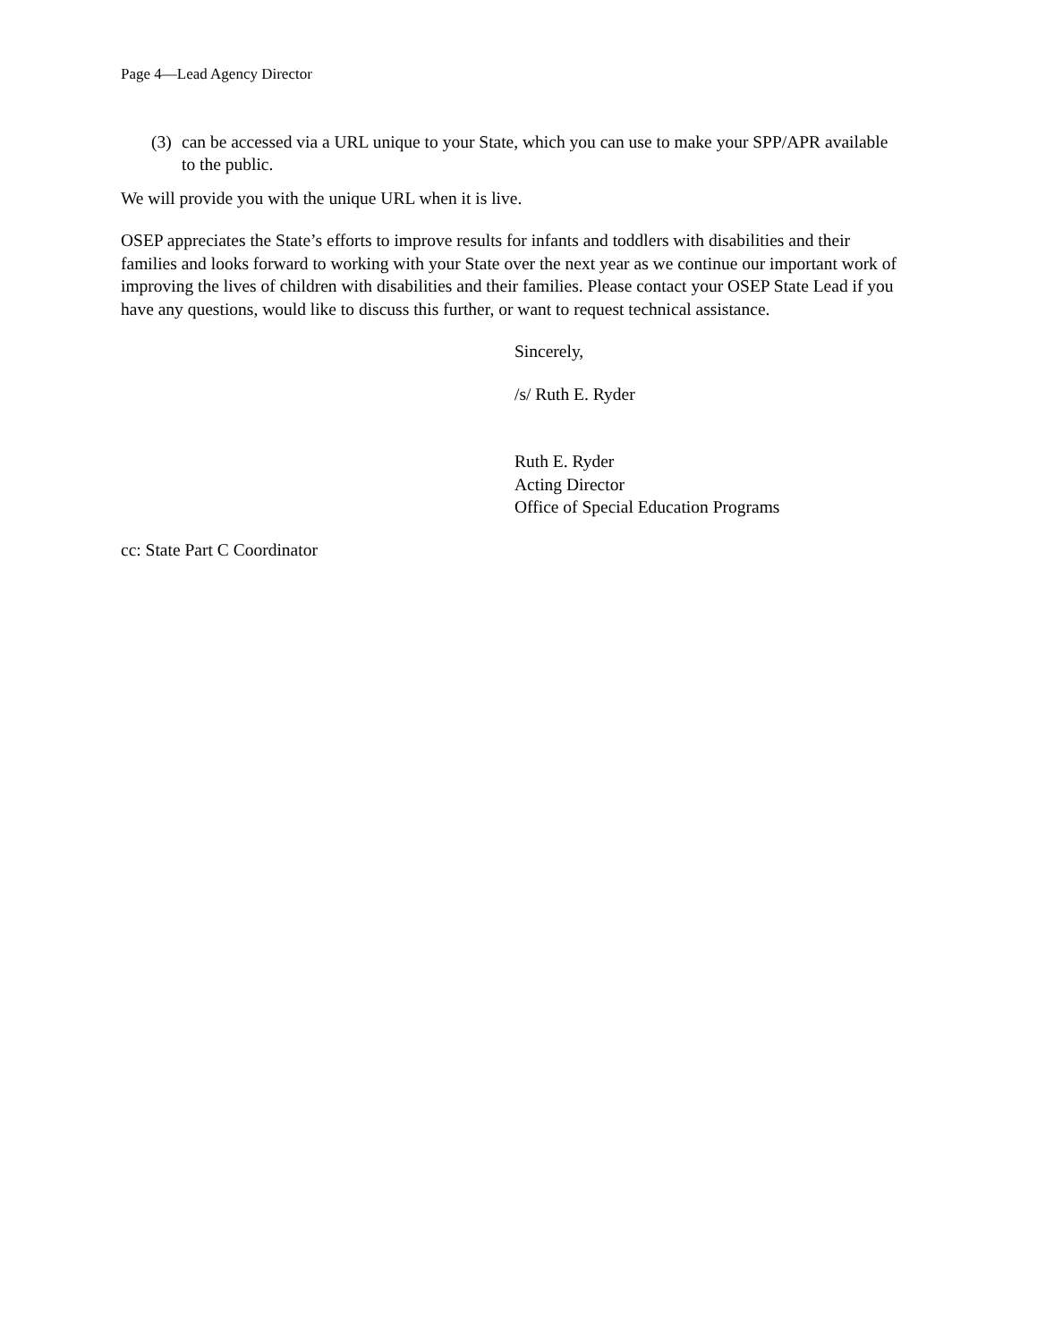Page 4—Lead Agency Director
(3) can be accessed via a URL unique to your State, which you can use to make your SPP/APR available to the public.
We will provide you with the unique URL when it is live.
OSEP appreciates the State’s efforts to improve results for infants and toddlers with disabilities and their families and looks forward to working with your State over the next year as we continue our important work of improving the lives of children with disabilities and their families. Please contact your OSEP State Lead if you have any questions, would like to discuss this further, or want to request technical assistance.
Sincerely,
/s/ Ruth E. Ryder
Ruth E. Ryder
Acting Director
Office of Special Education Programs
cc: State Part C Coordinator